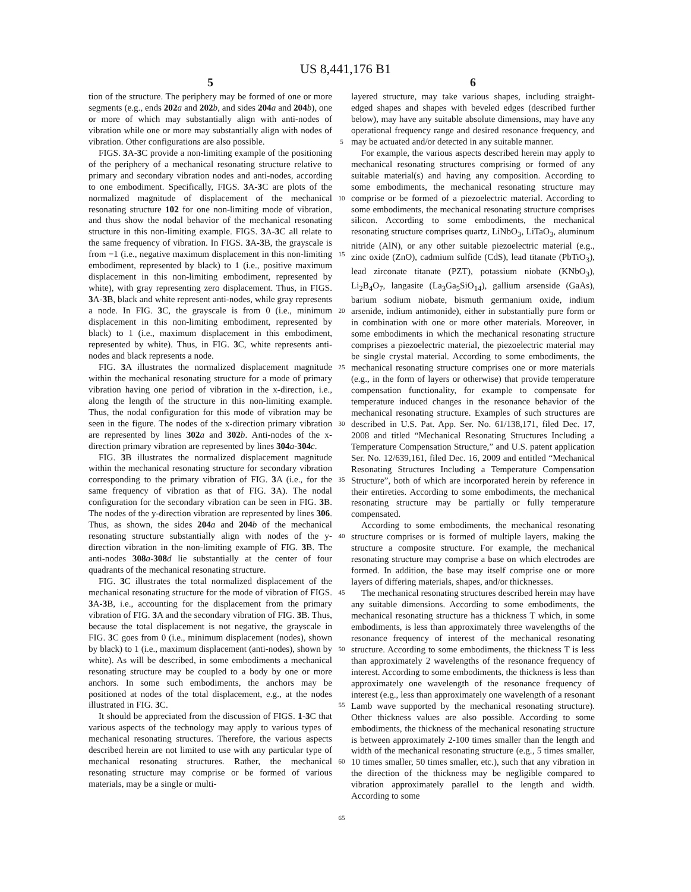US 8,441,176 B1
5
tion of the structure. The periphery may be formed of one or more segments (e.g., ends 202 a and 202 b, and sides 204 a and 204 b), one or more of which may substantially align with anti-nodes of vibration while one or more may substantially align with nodes of vibration. Other configurations are also possible.
FIGS. 3 A-3 C provide a non-limiting example of the positioning of the periphery of a mechanical resonating structure relative to primary and secondary vibration nodes and anti-nodes, according to one embodiment. Specifically, FIGS. 3 A-3 C are plots of the normalized magnitude of displacement of the mechanical resonating structure 102 for one non-limiting mode of vibration, and thus show the nodal behavior of the mechanical resonating structure in this non-limiting example. FIGS. 3 A-3 C all relate to the same frequency of vibration. In FIGS. 3 A-3 B, the grayscale is from −1 (i.e., negative maximum displacement in this non-limiting embodiment, represented by black) to 1 (i.e., positive maximum displacement in this non-limiting embodiment, represented by white), with gray representing zero displacement. Thus, in FIGS. 3 A-3 B, black and white represent anti-nodes, while gray represents a node. In FIG. 3 C, the grayscale is from 0 (i.e., minimum displacement in this non-limiting embodiment, represented by black) to 1 (i.e., maximum displacement in this embodiment, represented by white). Thus, in FIG. 3 C, white represents anti-nodes and black represents a node.
FIG. 3 A illustrates the normalized displacement magnitude within the mechanical resonating structure for a mode of primary vibration having one period of vibration in the x-direction, i.e., along the length of the structure in this non-limiting example. Thus, the nodal configuration for this mode of vibration may be seen in the figure. The nodes of the x-direction primary vibration are represented by lines 302 a and 302 b. Anti-nodes of the x-direction primary vibration are represented by lines 304 a-304 c.
FIG. 3 B illustrates the normalized displacement magnitude within the mechanical resonating structure for secondary vibration corresponding to the primary vibration of FIG. 3 A (i.e., for the same frequency of vibration as that of FIG. 3 A). The nodal configuration for the secondary vibration can be seen in FIG. 3 B. The nodes of the y-direction vibration are represented by lines 306. Thus, as shown, the sides 204 a and 204 b of the mechanical resonating structure substantially align with nodes of the y-direction vibration in the non-limiting example of FIG. 3 B. The anti-nodes 308 a-308 d lie substantially at the center of four quadrants of the mechanical resonating structure.
FIG. 3 C illustrates the total normalized displacement of the mechanical resonating structure for the mode of vibration of FIGS. 3 A-3 B, i.e., accounting for the displacement from the primary vibration of FIG. 3 A and the secondary vibration of FIG. 3 B. Thus, because the total displacement is not negative, the grayscale in FIG. 3 C goes from 0 (i.e., minimum displacement (nodes), shown by black) to 1 (i.e., maximum displacement (anti-nodes), shown by white). As will be described, in some embodiments a mechanical resonating structure may be coupled to a body by one or more anchors. In some such embodiments, the anchors may be positioned at nodes of the total displacement, e.g., at the nodes illustrated in FIG. 3 C.
It should be appreciated from the discussion of FIGS. 1-3 C that various aspects of the technology may apply to various types of mechanical resonating structures. Therefore, the various aspects described herein are not limited to use with any particular type of mechanical resonating structures. Rather, the mechanical resonating structure may comprise or be formed of various materials, may be a single or multi-
5
10
15
20
25
30
35
40
45
50
55
60
65
6
layered structure, may take various shapes, including straight-edged shapes and shapes with beveled edges (described further below), may have any suitable absolute dimensions, may have any operational frequency range and desired resonance frequency, and may be actuated and/or detected in any suitable manner.
For example, the various aspects described herein may apply to mechanical resonating structures comprising or formed of any suitable material(s) and having any composition. According to some embodiments, the mechanical resonating structure may comprise or be formed of a piezoelectric material. According to some embodiments, the mechanical resonating structure comprises silicon. According to some embodiments, the mechanical resonating structure comprises quartz, LiNbO<sub>3</sub>, LiTaO<sub>3</sub>, aluminum nitride (AlN), or any other suitable piezoelectric material (e.g., zinc oxide (ZnO), cadmium sulfide (CdS), lead titanate (PbTiO<sub>3</sub>), lead zirconate titanate (PZT), potassium niobate (KNbO<sub>3</sub>), Li<sub>2</sub>B<sub>4</sub>O<sub>7</sub>, langasite (La<sub>3</sub>Ga<sub>5</sub>SiO<sub>14</sub>), gallium arsenside (GaAs), barium sodium niobate, bismuth germanium oxide, indium arsenide, indium antimonide), either in substantially pure form or in combination with one or more other materials. Moreover, in some embodiments in which the mechanical resonating structure comprises a piezoelectric material, the piezoelectric material may be single crystal material. According to some embodiments, the mechanical resonating structure comprises one or more materials (e.g., in the form of layers or otherwise) that provide temperature compensation functionality, for example to compensate for temperature induced changes in the resonance behavior of the mechanical resonating structure. Examples of such structures are described in U.S. Pat. App. Ser. No. 61/138,171, filed Dec. 17, 2008 and titled “Mechanical Resonating Structures Including a Temperature Compensation Structure,” and U.S. patent application Ser. No. 12/639,161, filed Dec. 16, 2009 and entitled “Mechanical Resonating Structures Including a Temperature Compensation Structure”, both of which are incorporated herein by reference in their entireties. According to some embodiments, the mechanical resonating structure may be partially or fully temperature compensated.
According to some embodiments, the mechanical resonating structure comprises or is formed of multiple layers, making the structure a composite structure. For example, the mechanical resonating structure may comprise a base on which electrodes are formed. In addition, the base may itself comprise one or more layers of differing materials, shapes, and/or thicknesses.
The mechanical resonating structures described herein may have any suitable dimensions. According to some embodiments, the mechanical resonating structure has a thickness T which, in some embodiments, is less than approximately three wavelengths of the resonance frequency of interest of the mechanical resonating structure. According to some embodiments, the thickness T is less than approximately 2 wavelengths of the resonance frequency of interest. According to some embodiments, the thickness is less than approximately one wavelength of the resonance frequency of interest (e.g., less than approximately one wavelength of a resonant Lamb wave supported by the mechanical resonating structure). Other thickness values are also possible. According to some embodiments, the thickness of the mechanical resonating structure is between approximately 2-100 times smaller than the length and width of the mechanical resonating structure (e.g., 5 times smaller, 10 times smaller, 50 times smaller, etc.), such that any vibration in the direction of the thickness may be negligible compared to vibration approximately parallel to the length and width. According to some